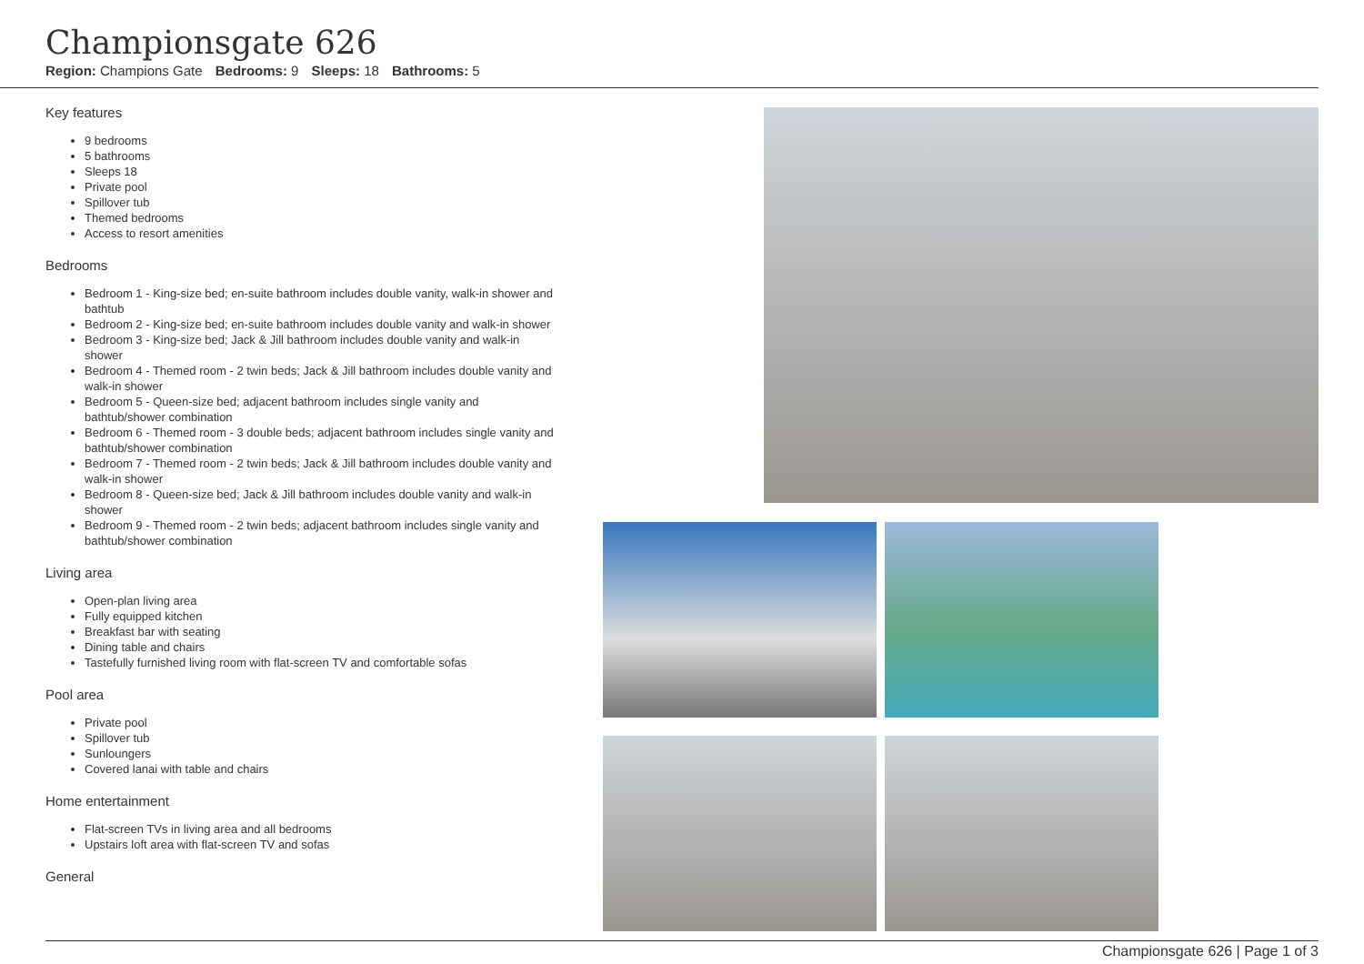Championsgate 626
Region: Champions Gate Bedrooms: 9 Sleeps: 18 Bathrooms: 5
Key features
9 bedrooms
5 bathrooms
Sleeps 18
Private pool
Spillover tub
Themed bedrooms
Access to resort amenities
Bedrooms
Bedroom 1 - King-size bed; en-suite bathroom includes double vanity, walk-in shower and bathtub
Bedroom 2 - King-size bed; en-suite bathroom includes double vanity and walk-in shower
Bedroom 3 - King-size bed; Jack & Jill bathroom includes double vanity and walk-in shower
Bedroom 4 - Themed room - 2 twin beds; Jack & Jill bathroom includes double vanity and walk-in shower
Bedroom 5 - Queen-size bed; adjacent bathroom includes single vanity and bathtub/shower combination
Bedroom 6 - Themed room - 3 double beds; adjacent bathroom includes single vanity and bathtub/shower combination
Bedroom 7 - Themed room - 2 twin beds; Jack & Jill bathroom includes double vanity and walk-in shower
Bedroom 8 - Queen-size bed; Jack & Jill bathroom includes double vanity and walk-in shower
Bedroom 9 - Themed room - 2 twin beds; adjacent bathroom includes single vanity and bathtub/shower combination
Living area
Open-plan living area
Fully equipped kitchen
Breakfast bar with seating
Dining table and chairs
Tastefully furnished living room with flat-screen TV and comfortable sofas
Pool area
Private pool
Spillover tub
Sunloungers
Covered lanai with table and chairs
Home entertainment
Flat-screen TVs in living area and all bedrooms
Upstairs loft area with flat-screen TV and sofas
General
Championsgate 626 | Page 1 of 3